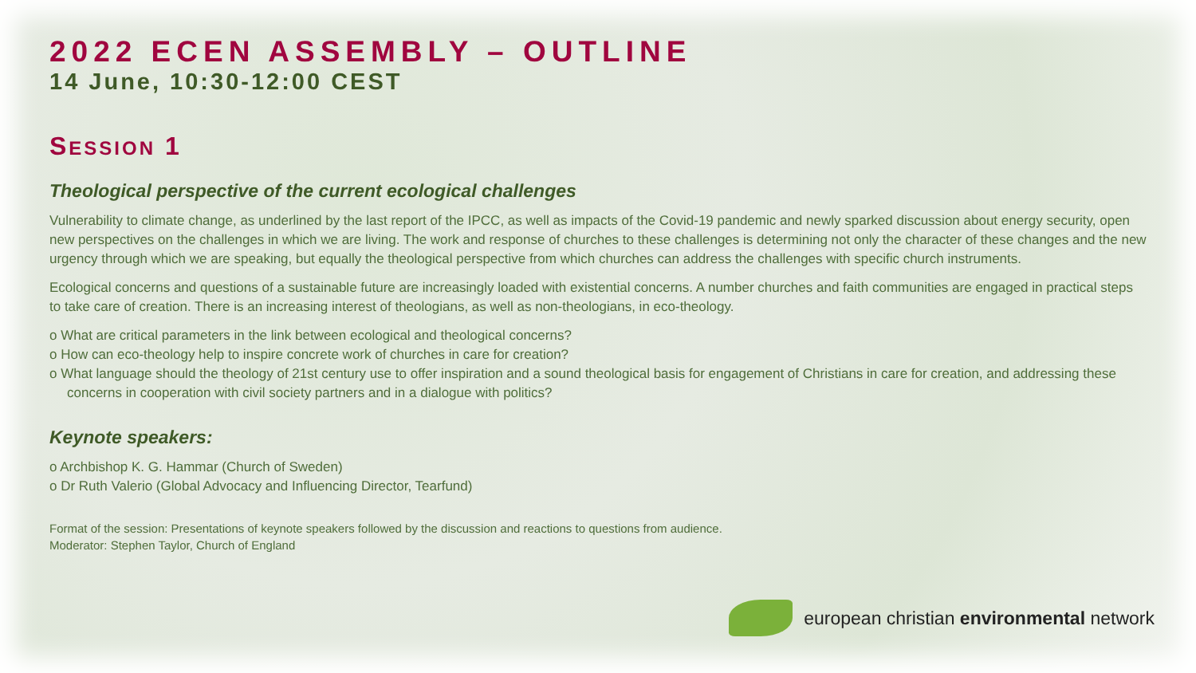2022 ECEN ASSEMBLY – OUTLINE
14 June, 10:30-12:00 CEST
SESSION 1
Theological perspective of the current ecological challenges
Vulnerability to climate change, as underlined by the last report of the IPCC, as well as impacts of the Covid-19 pandemic and newly sparked discussion about energy security, open new perspectives on the challenges in which we are living. The work and response of churches to these challenges is determining not only the character of these changes and the new urgency through which we are speaking, but equally the theological perspective from which churches can address the challenges with specific church instruments.
Ecological concerns and questions of a sustainable future are increasingly loaded with existential concerns. A number churches and faith communities are engaged in practical steps to take care of creation. There is an increasing interest of theologians, as well as non-theologians, in eco-theology.
o What are critical parameters in the link between ecological and theological concerns?
o How can eco-theology help to inspire concrete work of churches in care for creation?
o What language should the theology of 21st century use to offer inspiration and a sound theological basis for engagement of Christians in care for creation, and addressing these concerns in cooperation with civil society partners and in a dialogue with politics?
Keynote speakers:
o Archbishop K. G. Hammar (Church of Sweden)
o Dr Ruth Valerio (Global Advocacy and Influencing Director, Tearfund)
Format of the session: Presentations of keynote speakers followed by the discussion and reactions to questions from audience.
Moderator: Stephen Taylor, Church of England
european christian environmental network